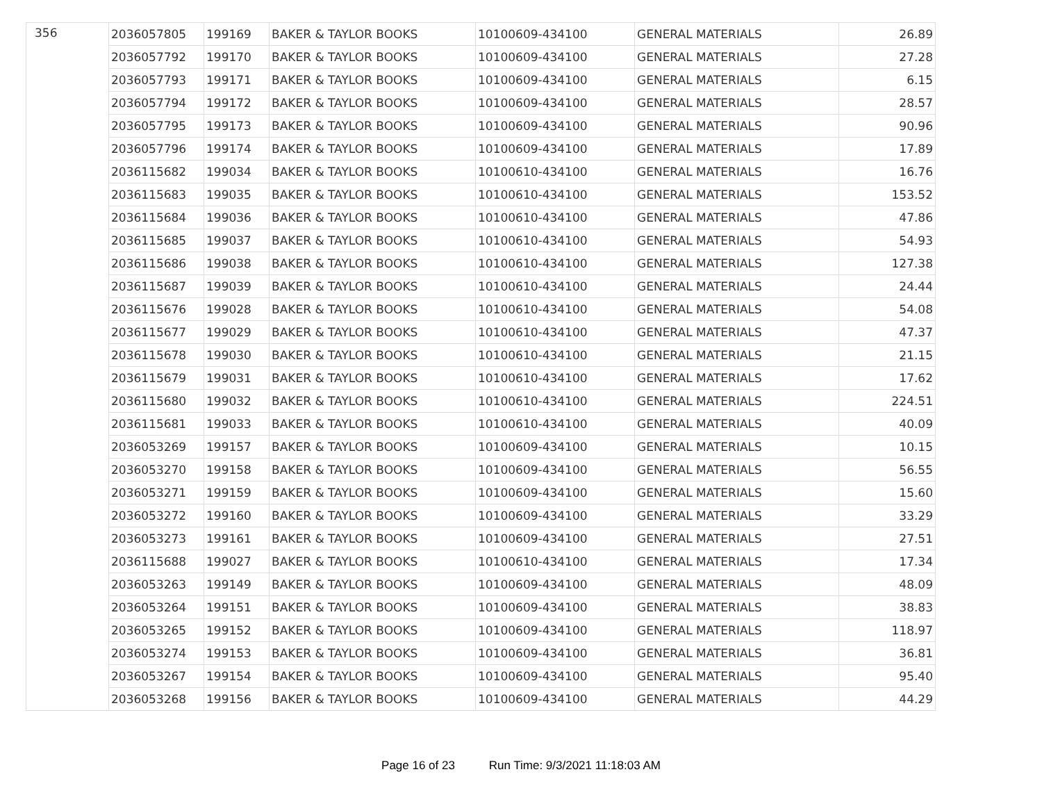| 356 | 2036057805 | 199169 | BAKER & TAYLOR BOOKS | 10100609-434100 | GENERAL MATERIALS | 26.89 |
| | 2036057792 | 199170 | BAKER & TAYLOR BOOKS | 10100609-434100 | GENERAL MATERIALS | 27.28 |
| | 2036057793 | 199171 | BAKER & TAYLOR BOOKS | 10100609-434100 | GENERAL MATERIALS | 6.15 |
| | 2036057794 | 199172 | BAKER & TAYLOR BOOKS | 10100609-434100 | GENERAL MATERIALS | 28.57 |
| | 2036057795 | 199173 | BAKER & TAYLOR BOOKS | 10100609-434100 | GENERAL MATERIALS | 90.96 |
| | 2036057796 | 199174 | BAKER & TAYLOR BOOKS | 10100609-434100 | GENERAL MATERIALS | 17.89 |
| | 2036115682 | 199034 | BAKER & TAYLOR BOOKS | 10100610-434100 | GENERAL MATERIALS | 16.76 |
| | 2036115683 | 199035 | BAKER & TAYLOR BOOKS | 10100610-434100 | GENERAL MATERIALS | 153.52 |
| | 2036115684 | 199036 | BAKER & TAYLOR BOOKS | 10100610-434100 | GENERAL MATERIALS | 47.86 |
| | 2036115685 | 199037 | BAKER & TAYLOR BOOKS | 10100610-434100 | GENERAL MATERIALS | 54.93 |
| | 2036115686 | 199038 | BAKER & TAYLOR BOOKS | 10100610-434100 | GENERAL MATERIALS | 127.38 |
| | 2036115687 | 199039 | BAKER & TAYLOR BOOKS | 10100610-434100 | GENERAL MATERIALS | 24.44 |
| | 2036115676 | 199028 | BAKER & TAYLOR BOOKS | 10100610-434100 | GENERAL MATERIALS | 54.08 |
| | 2036115677 | 199029 | BAKER & TAYLOR BOOKS | 10100610-434100 | GENERAL MATERIALS | 47.37 |
| | 2036115678 | 199030 | BAKER & TAYLOR BOOKS | 10100610-434100 | GENERAL MATERIALS | 21.15 |
| | 2036115679 | 199031 | BAKER & TAYLOR BOOKS | 10100610-434100 | GENERAL MATERIALS | 17.62 |
| | 2036115680 | 199032 | BAKER & TAYLOR BOOKS | 10100610-434100 | GENERAL MATERIALS | 224.51 |
| | 2036115681 | 199033 | BAKER & TAYLOR BOOKS | 10100610-434100 | GENERAL MATERIALS | 40.09 |
| | 2036053269 | 199157 | BAKER & TAYLOR BOOKS | 10100609-434100 | GENERAL MATERIALS | 10.15 |
| | 2036053270 | 199158 | BAKER & TAYLOR BOOKS | 10100609-434100 | GENERAL MATERIALS | 56.55 |
| | 2036053271 | 199159 | BAKER & TAYLOR BOOKS | 10100609-434100 | GENERAL MATERIALS | 15.60 |
| | 2036053272 | 199160 | BAKER & TAYLOR BOOKS | 10100609-434100 | GENERAL MATERIALS | 33.29 |
| | 2036053273 | 199161 | BAKER & TAYLOR BOOKS | 10100609-434100 | GENERAL MATERIALS | 27.51 |
| | 2036115688 | 199027 | BAKER & TAYLOR BOOKS | 10100610-434100 | GENERAL MATERIALS | 17.34 |
| | 2036053263 | 199149 | BAKER & TAYLOR BOOKS | 10100609-434100 | GENERAL MATERIALS | 48.09 |
| | 2036053264 | 199151 | BAKER & TAYLOR BOOKS | 10100609-434100 | GENERAL MATERIALS | 38.83 |
| | 2036053265 | 199152 | BAKER & TAYLOR BOOKS | 10100609-434100 | GENERAL MATERIALS | 118.97 |
| | 2036053274 | 199153 | BAKER & TAYLOR BOOKS | 10100609-434100 | GENERAL MATERIALS | 36.81 |
| | 2036053267 | 199154 | BAKER & TAYLOR BOOKS | 10100609-434100 | GENERAL MATERIALS | 95.40 |
| | 2036053268 | 199156 | BAKER & TAYLOR BOOKS | 10100609-434100 | GENERAL MATERIALS | 44.29 |
Page 16 of 23 Run Time: 9/3/2021 11:18:03 AM